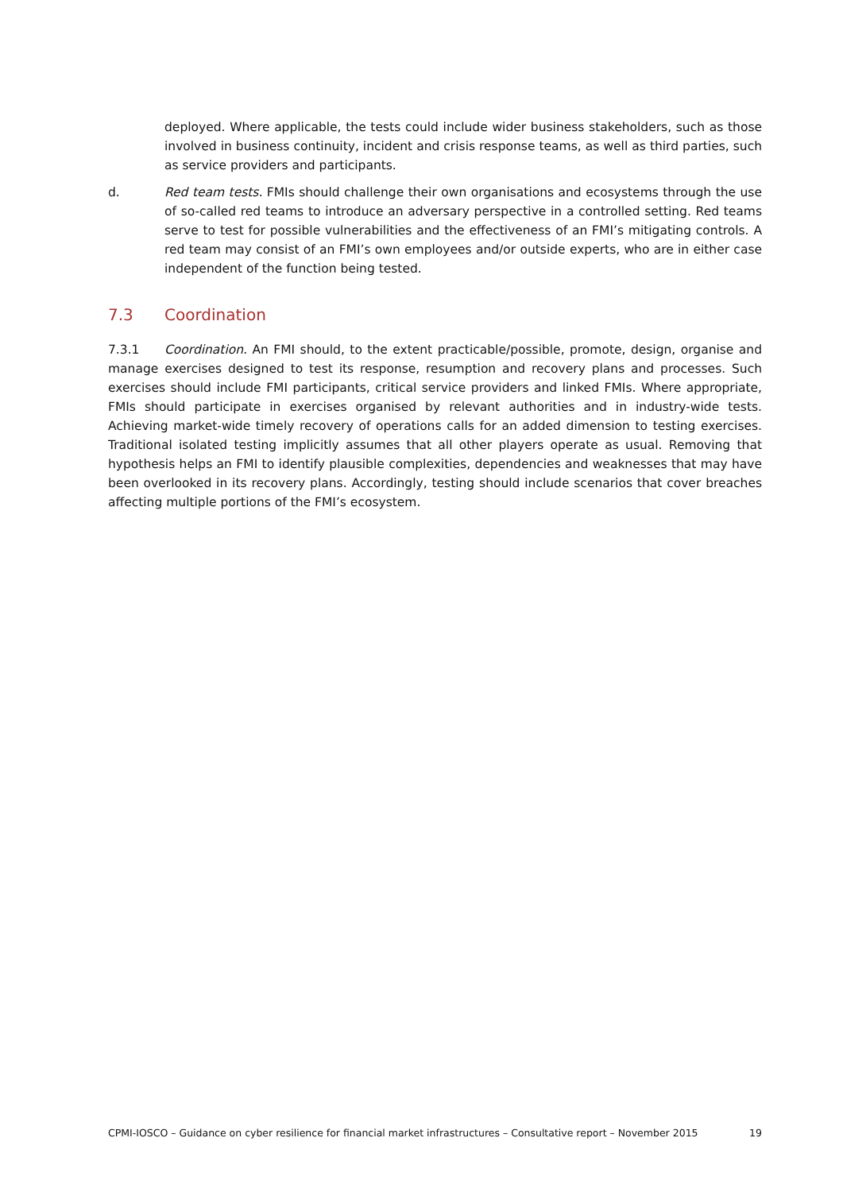deployed. Where applicable, the tests could include wider business stakeholders, such as those involved in business continuity, incident and crisis response teams, as well as third parties, such as service providers and participants.
d. Red team tests. FMIs should challenge their own organisations and ecosystems through the use of so-called red teams to introduce an adversary perspective in a controlled setting. Red teams serve to test for possible vulnerabilities and the effectiveness of an FMI’s mitigating controls. A red team may consist of an FMI’s own employees and/or outside experts, who are in either case independent of the function being tested.
7.3 Coordination
7.3.1 Coordination. An FMI should, to the extent practicable/possible, promote, design, organise and manage exercises designed to test its response, resumption and recovery plans and processes. Such exercises should include FMI participants, critical service providers and linked FMIs. Where appropriate, FMIs should participate in exercises organised by relevant authorities and in industry-wide tests. Achieving market-wide timely recovery of operations calls for an added dimension to testing exercises. Traditional isolated testing implicitly assumes that all other players operate as usual. Removing that hypothesis helps an FMI to identify plausible complexities, dependencies and weaknesses that may have been overlooked in its recovery plans. Accordingly, testing should include scenarios that cover breaches affecting multiple portions of the FMI’s ecosystem.
CPMI-IOSCO – Guidance on cyber resilience for financial market infrastructures – Consultative report – November 2015 19